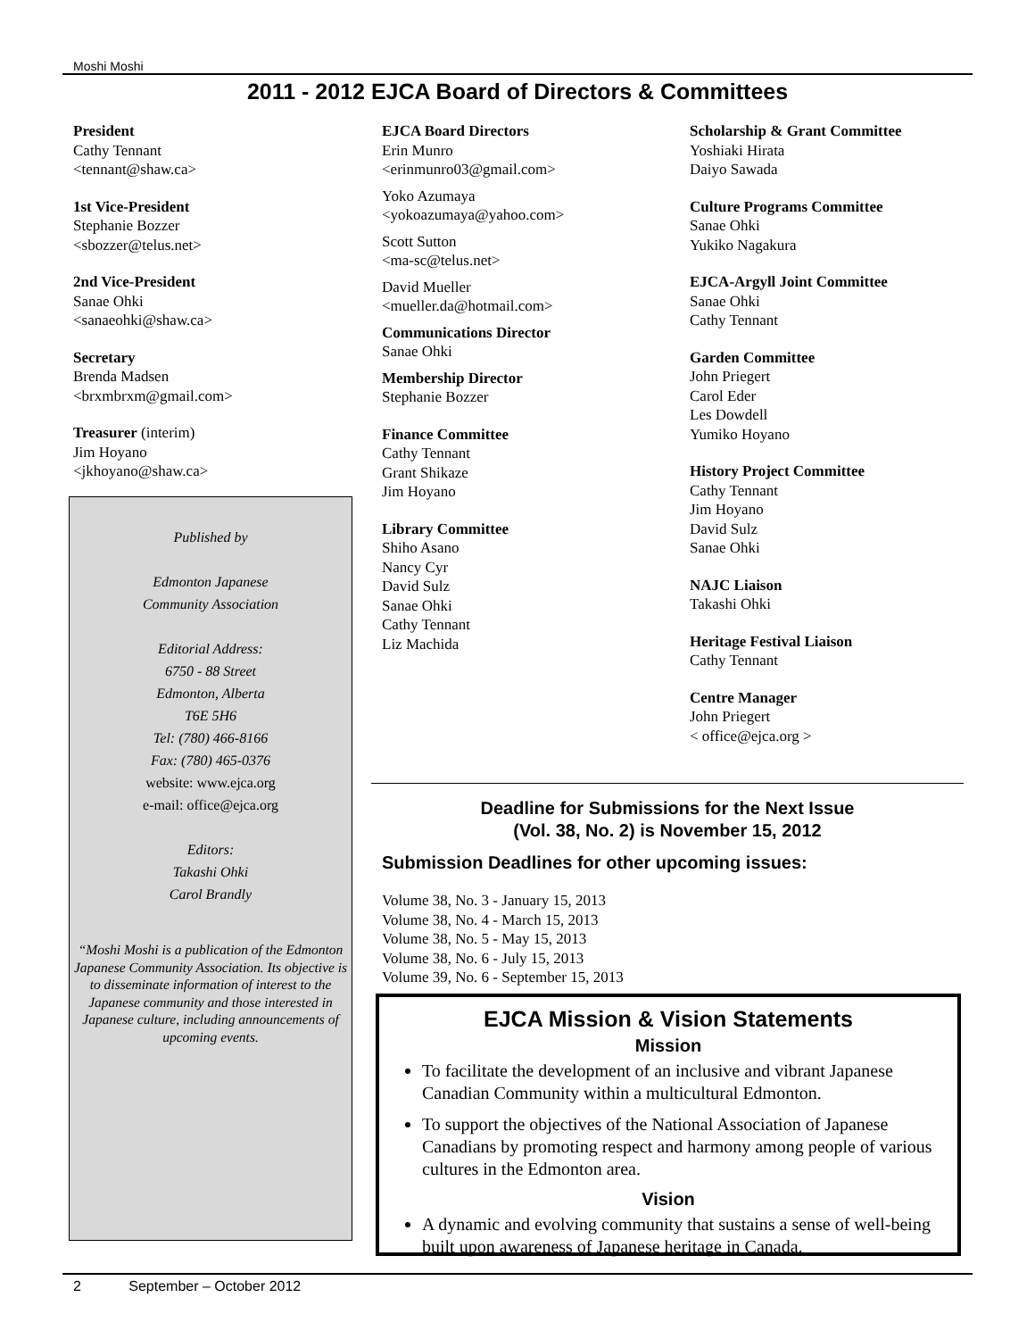Moshi Moshi
2011 - 2012 EJCA Board of Directors & Committees
President
Cathy Tennant
<tennant@shaw.ca>
1st Vice-President
Stephanie Bozzer
<sbozzer@telus.net>
2nd Vice-President
Sanae Ohki
<sanaeohki@shaw.ca>
Secretary
Brenda Madsen
<brxmbrxm@gmail.com>
Treasurer (interim)
Jim Hoyano
<jkhoyano@shaw.ca>
Published by
Edmonton Japanese
Community Association
Editorial Address:
6750 - 88 Street
Edmonton, Alberta
T6E 5H6
Tel: (780) 466-8166
Fax: (780) 465-0376
website: www.ejca.org
e-mail: office@ejca.org
Editors:
Takashi Ohki
Carol Brandly
“Moshi Moshi is a publication of the Edmonton Japanese Community Association. Its objective is to disseminate information of interest to the Japanese community and those interested in Japanese culture, including announcements of upcoming events.
EJCA Board Directors
Erin Munro
<erinmunro03@gmail.com>
Yoko Azumaya
<yokoazumaya@yahoo.com>
Scott Sutton
<ma-sc@telus.net>
David Mueller
<mueller.da@hotmail.com>
Communications Director
Sanae Ohki
Membership Director
Stephanie Bozzer
Finance Committee
Cathy Tennant
Grant Shikaze
Jim Hoyano
Library Committee
Shiho Asano
Nancy Cyr
David Sulz
Sanae Ohki
Cathy Tennant
Liz Machida
Scholarship & Grant Committee
Yoshiaki Hirata
Daiyo Sawada
Culture Programs Committee
Sanae Ohki
Yukiko Nagakura
EJCA-Argyll Joint Committee
Sanae Ohki
Cathy Tennant
Garden Committee
John Priegert
Carol Eder
Les Dowdell
Yumiko Hoyano
History Project Committee
Cathy Tennant
Jim Hoyano
David Sulz
Sanae Ohki
NAJC Liaison
Takashi Ohki
Heritage Festival Liaison
Cathy Tennant
Centre Manager
John Priegert
< office@ejca.org >
Deadline for Submissions for the Next Issue
(Vol. 38, No. 2) is November 15, 2012
Submission Deadlines for other upcoming issues:
Volume 38, No. 3 - January 15, 2013
Volume 38, No. 4 - March 15, 2013
Volume 38, No. 5 - May 15, 2013
Volume 38, No. 6 - July 15, 2013
Volume 39, No. 6 - September 15, 2013
EJCA Mission & Vision Statements
Mission
To facilitate the development of an inclusive and vibrant Japanese Canadian Community within a multicultural Edmonton.
To support the objectives of the National Association of Japanese Canadians by promoting respect and harmony among people of various cultures in the Edmonton area.
Vision
A dynamic and evolving community that sustains a sense of well-being built upon awareness of Japanese heritage in Canada.
2 September – October 2012